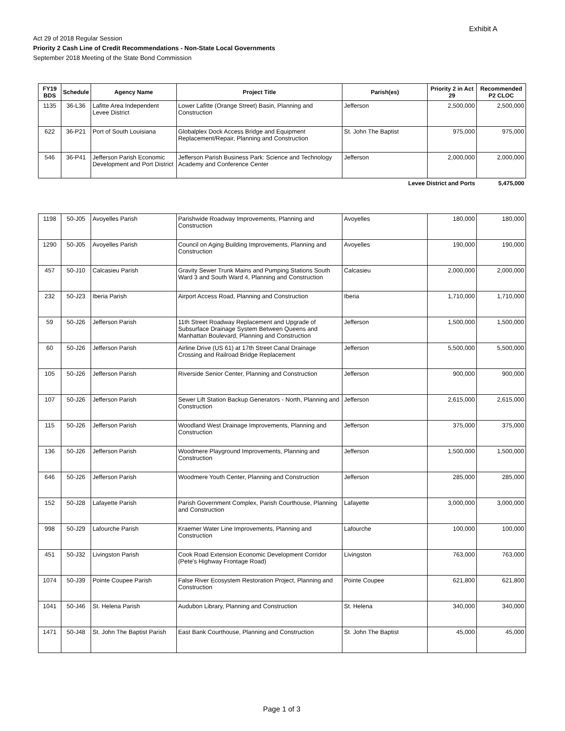Exhibit A
Act 29 of 2018 Regular Session
Priority 2 Cash Line of Credit Recommendations - Non-State Local Governments
September 2018 Meeting of the State Bond Commission
| FY19 BDS | Schedule | Agency Name | Project Title | Parish(es) | Priority 2 in Act 29 | Recommended P2 CLOC |
| --- | --- | --- | --- | --- | --- | --- |
| 1135 | 36-L36 | Lafitte Area Independent Levee District | Lower Lafitte (Orange Street) Basin, Planning and Construction | Jefferson | 2,500,000 | 2,500,000 |
| 622 | 36-P21 | Port of South Louisiana | Globalplex Dock Access Bridge and Equipment Replacement/Repair, Planning and Construction | St. John The Baptist | 975,000 | 975,000 |
| 546 | 36-P41 | Jefferson Parish Economic Development and Port District | Jefferson Parish Business Park: Science and Technology Academy and Conference Center | Jefferson | 2,000,000 | 2,000,000 |
| Levee District and Ports | | | | | | 5,475,000 |
| 1198 | 50-J05 | Avoyelles Parish | Parishwide Roadway Improvements, Planning and Construction | Avoyelles | 180,000 | 180,000 |
| 1290 | 50-J05 | Avoyelles Parish | Council on Aging Building Improvements, Planning and Construction | Avoyelles | 190,000 | 190,000 |
| 457 | 50-J10 | Calcasieu Parish | Gravity Sewer Trunk Mains and Pumping Stations South Ward 3 and South Ward 4, Planning and Construction | Calcasieu | 2,000,000 | 2,000,000 |
| 232 | 50-J23 | Iberia Parish | Airport Access Road, Planning and Construction | Iberia | 1,710,000 | 1,710,000 |
| 59 | 50-J26 | Jefferson Parish | 11th Street Roadway Replacement and Upgrade of Subsurface Drainage System Between Queens and Manhattan Boulevard, Planning and Construction | Jefferson | 1,500,000 | 1,500,000 |
| 60 | 50-J26 | Jefferson Parish | Airline Drive (US 61) at 17th Street Canal Drainage Crossing and Railroad Bridge Replacement | Jefferson | 5,500,000 | 5,500,000 |
| 105 | 50-J26 | Jefferson Parish | Riverside Senior Center, Planning and Construction | Jefferson | 900,000 | 900,000 |
| 107 | 50-J26 | Jefferson Parish | Sewer Lift Station Backup Generators - North, Planning and Construction | Jefferson | 2,615,000 | 2,615,000 |
| 115 | 50-J26 | Jefferson Parish | Woodland West Drainage Improvements, Planning and Construction | Jefferson | 375,000 | 375,000 |
| 136 | 50-J26 | Jefferson Parish | Woodmere Playground Improvements, Planning and Construction | Jefferson | 1,500,000 | 1,500,000 |
| 646 | 50-J26 | Jefferson Parish | Woodmere Youth Center, Planning and Construction | Jefferson | 285,000 | 285,000 |
| 152 | 50-J28 | Lafayette Parish | Parish Government Complex, Parish Courthouse, Planning and Construction | Lafayette | 3,000,000 | 3,000,000 |
| 998 | 50-J29 | Lafourche Parish | Kraemer Water Line Improvements, Planning and Construction | Lafourche | 100,000 | 100,000 |
| 451 | 50-J32 | Livingston Parish | Cook Road Extension Economic Development Corridor (Pete's Highway Frontage Road) | Livingston | 763,000 | 763,000 |
| 1074 | 50-J39 | Pointe Coupee Parish | False River Ecosystem Restoration Project, Planning and Construction | Pointe Coupee | 621,800 | 621,800 |
| 1041 | 50-J46 | St. Helena Parish | Audubon Library, Planning and Construction | St. Helena | 340,000 | 340,000 |
| 1471 | 50-J48 | St. John The Baptist Parish | East Bank Courthouse, Planning and Construction | St. John The Baptist | 45,000 | 45,000 |
Page 1 of 3